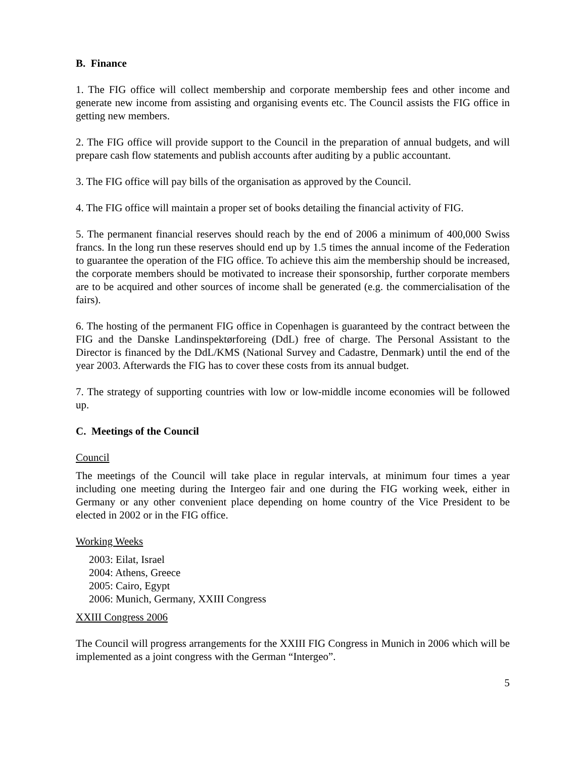B. Finance
1. The FIG office will collect membership and corporate membership fees and other income and generate new income from assisting and organising events etc. The Council assists the FIG office in getting new members.
2. The FIG office will provide support to the Council in the preparation of annual budgets, and will prepare cash flow statements and publish accounts after auditing by a public accountant.
3. The FIG office will pay bills of the organisation as approved by the Council.
4. The FIG office will maintain a proper set of books detailing the financial activity of FIG.
5. The permanent financial reserves should reach by the end of 2006 a minimum of 400,000 Swiss francs. In the long run these reserves should end up by 1.5 times the annual income of the Federation to guarantee the operation of the FIG office. To achieve this aim the membership should be increased, the corporate members should be motivated to increase their sponsorship, further corporate members are to be acquired and other sources of income shall be generated (e.g. the commercialisation of the fairs).
6. The hosting of the permanent FIG office in Copenhagen is guaranteed by the contract between the FIG and the Danske Landinspektørforeing (DdL) free of charge. The Personal Assistant to the Director is financed by the DdL/KMS (National Survey and Cadastre, Denmark) until the end of the year 2003. Afterwards the FIG has to cover these costs from its annual budget.
7. The strategy of supporting countries with low or low-middle income economies will be followed up.
C. Meetings of the Council
Council
The meetings of the Council will take place in regular intervals, at minimum four times a year including one meeting during the Intergeo fair and one during the FIG working week, either in Germany or any other convenient place depending on home country of the Vice President to be elected in 2002 or in the FIG office.
Working Weeks
2003: Eilat, Israel
2004: Athens, Greece
2005: Cairo, Egypt
2006: Munich, Germany, XXIII Congress
XXIII Congress 2006
The Council will progress arrangements for the XXIII FIG Congress in Munich in 2006 which will be implemented as a joint congress with the German “Intergeo”.
5